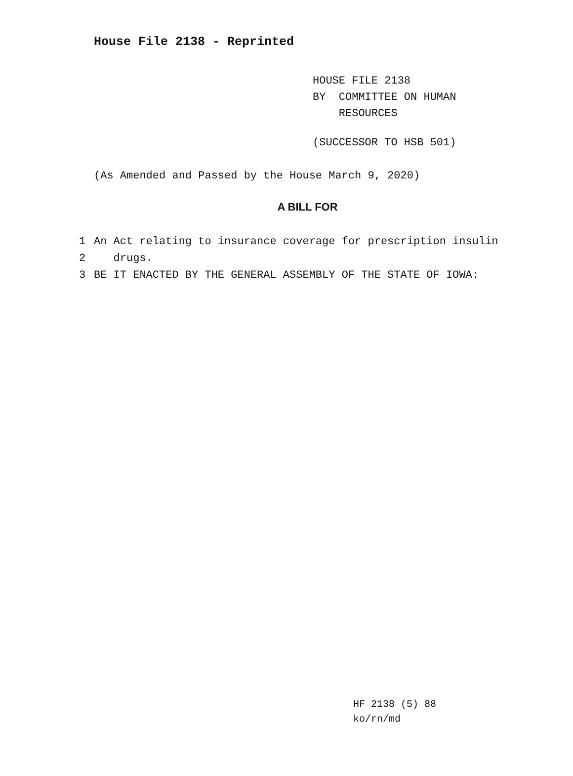House File 2138 - Reprinted
HOUSE FILE 2138
BY COMMITTEE ON HUMAN
RESOURCES
(SUCCESSOR TO HSB 501)
(As Amended and Passed by the House March 9, 2020)
A BILL FOR
1 An Act relating to insurance coverage for prescription insulin
2 drugs.
3 BE IT ENACTED BY THE GENERAL ASSEMBLY OF THE STATE OF IOWA:
HF 2138 (5) 88
ko/rn/md